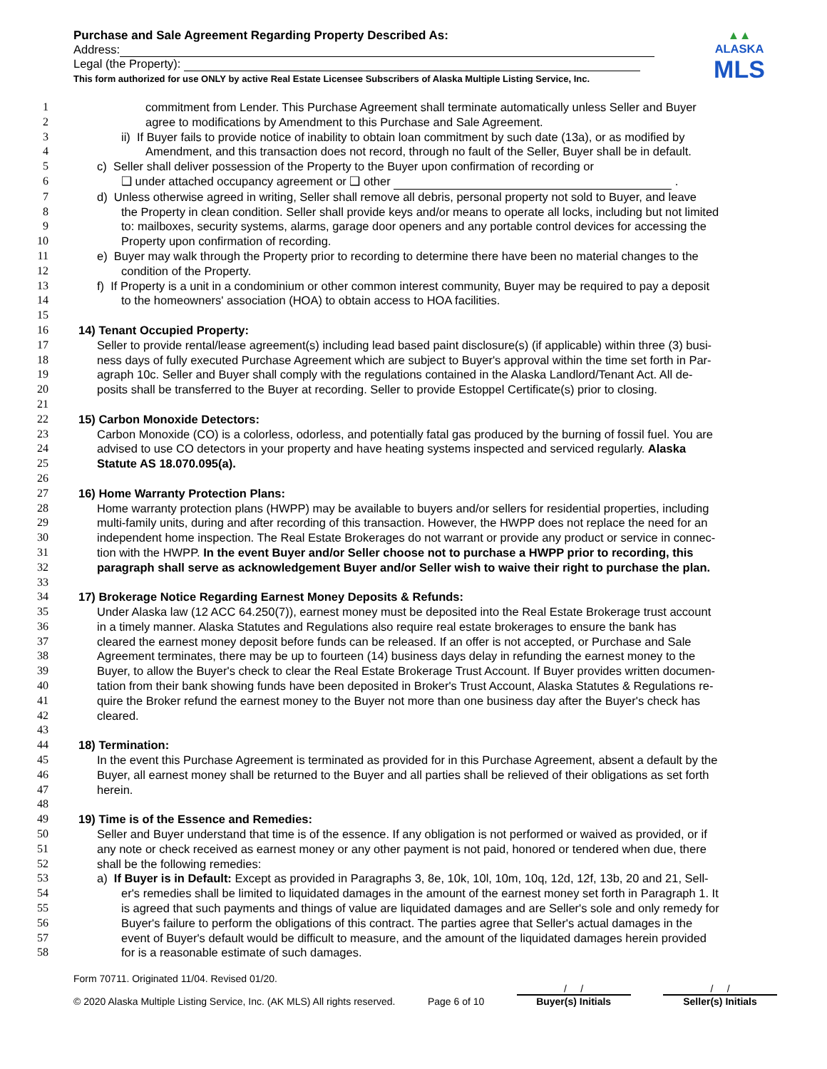Purchase and Sale Agreement Regarding Property Described As:
Address:
Legal (the Property):
This form authorized for use ONLY by active Real Estate Licensee Subscribers of Alaska Multiple Listing Service, Inc.
▲▲
ALASKA
MLS
1 commitment from Lender. This Purchase Agreement shall terminate automatically unless Seller and Buyer
2 agree to modifications by Amendment to this Purchase and Sale Agreement.
3 ii) If Buyer fails to provide notice of inability to obtain loan commitment by such date (13a), or as modified by
4 Amendment, and this transaction does not record, through no fault of the Seller, Buyer shall be in default.
5 c) Seller shall deliver possession of the Property to the Buyer upon confirmation of recording or
6 ❑ under attached occupancy agreement or ❑ other .
7 d) Unless otherwise agreed in writing, Seller shall remove all debris, personal property not sold to Buyer, and leave
8 the Property in clean condition. Seller shall provide keys and/or means to operate all locks, including but not limited
9 to: mailboxes, security systems, alarms, garage door openers and any portable control devices for accessing the
10 Property upon confirmation of recording.
11 e) Buyer may walk through the Property prior to recording to determine there have been no material changes to the
12 condition of the Property.
13 f) If Property is a unit in a condominium or other common interest community, Buyer may be required to pay a deposit
14 to the homeowners' association (HOA) to obtain access to HOA facilities.
15
16 14) Tenant Occupied Property:
17 Seller to provide rental/lease agreement(s) including lead based paint disclosure(s) (if applicable) within three (3) busi-
18 ness days of fully executed Purchase Agreement which are subject to Buyer's approval within the time set forth in Par-
19 agraph 10c. Seller and Buyer shall comply with the regulations contained in the Alaska Landlord/Tenant Act. All de-
20 posits shall be transferred to the Buyer at recording. Seller to provide Estoppel Certificate(s) prior to closing.
21
22 15) Carbon Monoxide Detectors:
23 Carbon Monoxide (CO) is a colorless, odorless, and potentially fatal gas produced by the burning of fossil fuel. You are
24 advised to use CO detectors in your property and have heating systems inspected and serviced regularly. Alaska
25 Statute AS 18.070.095(a).
26
27 16) Home Warranty Protection Plans:
28 Home warranty protection plans (HWPP) may be available to buyers and/or sellers for residential properties, including
29 multi-family units, during and after recording of this transaction. However, the HWPP does not replace the need for an
30 independent home inspection. The Real Estate Brokerages do not warrant or provide any product or service in connec-
31 tion with the HWPP. In the event Buyer and/or Seller choose not to purchase a HWPP prior to recording, this
32 paragraph shall serve as acknowledgement Buyer and/or Seller wish to waive their right to purchase the plan.
33
34 17) Brokerage Notice Regarding Earnest Money Deposits & Refunds:
35 Under Alaska law (12 ACC 64.250(7)), earnest money must be deposited into the Real Estate Brokerage trust account
36 in a timely manner. Alaska Statutes and Regulations also require real estate brokerages to ensure the bank has
37 cleared the earnest money deposit before funds can be released. If an offer is not accepted, or Purchase and Sale
38 Agreement terminates, there may be up to fourteen (14) business days delay in refunding the earnest money to the
39 Buyer, to allow the Buyer's check to clear the Real Estate Brokerage Trust Account. If Buyer provides written documen-
40 tation from their bank showing funds have been deposited in Broker's Trust Account, Alaska Statutes & Regulations re-
41 quire the Broker refund the earnest money to the Buyer not more than one business day after the Buyer's check has
42 cleared.
43
44 18) Termination:
45 In the event this Purchase Agreement is terminated as provided for in this Purchase Agreement, absent a default by the
46 Buyer, all earnest money shall be returned to the Buyer and all parties shall be relieved of their obligations as set forth
47 herein.
48
49 19) Time is of the Essence and Remedies:
50 Seller and Buyer understand that time is of the essence. If any obligation is not performed or waived as provided, or if
51 any note or check received as earnest money or any other payment is not paid, honored or tendered when due, there
52 shall be the following remedies:
53 a) If Buyer is in Default: Except as provided in Paragraphs 3, 8e, 10k, 10l, 10m, 10q, 12d, 12f, 13b, 20 and 21, Sell-
54 er's remedies shall be limited to liquidated damages in the amount of the earnest money set forth in Paragraph 1. It
55 is agreed that such payments and things of value are liquidated damages and are Seller's sole and only remedy for
56 Buyer's failure to perform the obligations of this contract. The parties agree that Seller's actual damages in the
57 event of Buyer's default would be difficult to measure, and the amount of the liquidated damages herein provided
58 for is a reasonable estimate of such damages.
Form 70711. Originated 11/04. Revised 01/20.
© 2020 Alaska Multiple Listing Service, Inc. (AK MLS) All rights reserved.
Page 6 of 10
/ /
Buyer(s) Initials
/ /
Seller(s) Initials